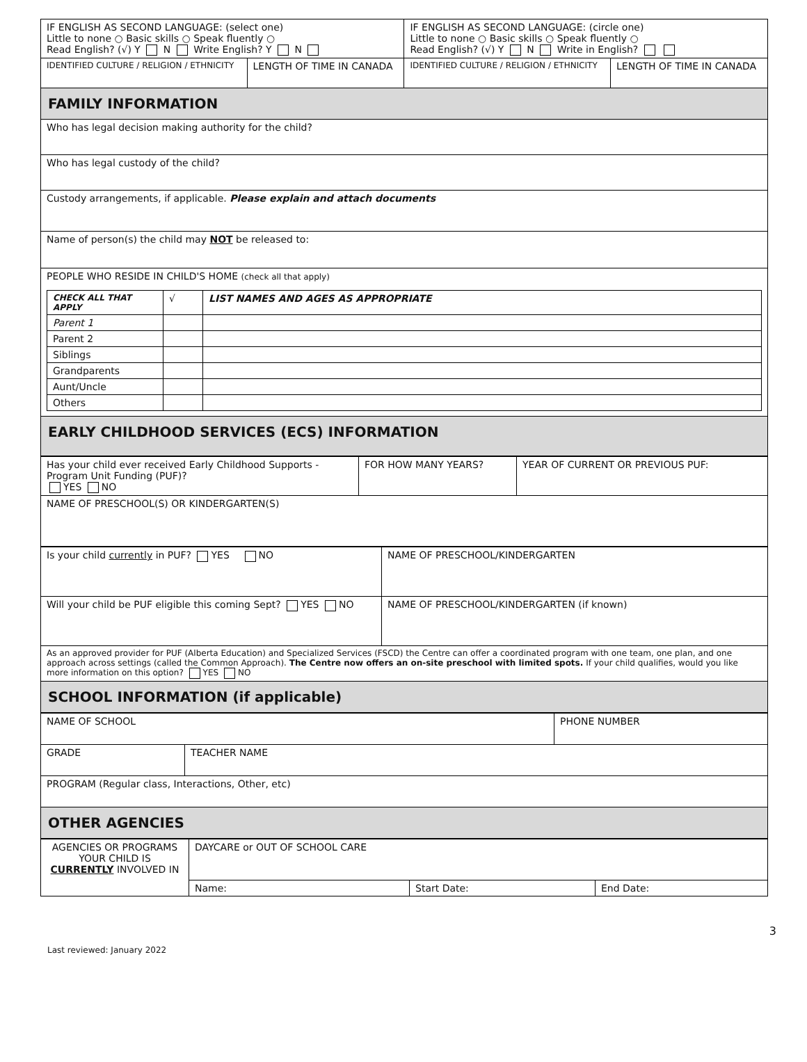| IF ENGLISH AS SECOND LANGUAGE: (select one) Little to none ○ Basic skills ○ Speak fluently ○ Read English? (√) Y N Write English? Y N | | IF ENGLISH AS SECOND LANGUAGE: (circle one) Little to none ○ Basic skills ○ Speak fluently ○ Read English? (√) Y N Write in English? | |
| IDENTIFIED CULTURE / RELIGION / ETHNICITY | LENGTH OF TIME IN CANADA | IDENTIFIED CULTURE / RELIGION / ETHNICITY | LENGTH OF TIME IN CANADA |
| FAMILY INFORMATION | | | |
| Who has legal decision making authority for the child? | | | |
| Who has legal custody of the child? | | | |
| Custody arrangements, if applicable. Please explain and attach documents | | | |
| Name of person(s) the child may NOT be released to: | | | |
| PEOPLE WHO RESIDE IN CHILD'S HOME (check all that apply) / CHECK ALL THAT APPLY / √ / LIST NAMES AND AGES AS APPROPRIATE / / --- / --- / --- / / Parent 1 / / / / Parent 2 / / / / Siblings / / / / Grandparents / / / / Aunt/Uncle / / / / Others / / / | | | |
| EARLY CHILDHOOD SERVICES (ECS) INFORMATION | | | |
| Has your child ever received Early Childhood Supports - Program Unit Funding (PUF)? YES NO | FOR HOW MANY YEARS? | YEAR OF CURRENT OR PREVIOUS PUF: |
| NAME OF PRESCHOOL(S) OR KINDERGARTEN(S) | | |
| Is your child currently in PUF? YES NO | NAME OF PRESCHOOL/KINDERGARTEN |
| Will your child be PUF eligible this coming Sept? YES NO | NAME OF PRESCHOOL/KINDERGARTEN (if known) |
| As an approved provider for PUF (Alberta Education) and Specialized Services (FSCD) the Centre can offer a coordinated program with one team, one plan, and one approach across settings (called the Common Approach). The Centre now offers an on-site preschool with limited spots. If your child qualifies, would you like more information on this option? YES NO | |
| SCHOOL INFORMATION (if applicable) | |
| NAME OF SCHOOL | | PHONE NUMBER |
| GRADE | TEACHER NAME | |
| PROGRAM (Regular class, Interactions, Other, etc) | | |
| OTHER AGENCIES | | |
| AGENCIES OR PROGRAMS YOUR CHILD IS CURRENTLY INVOLVED IN | DAYCARE or OUT OF SCHOOL CARE | | |
| | Name: | Start Date: | End Date: |
Last reviewed: January 2022 3